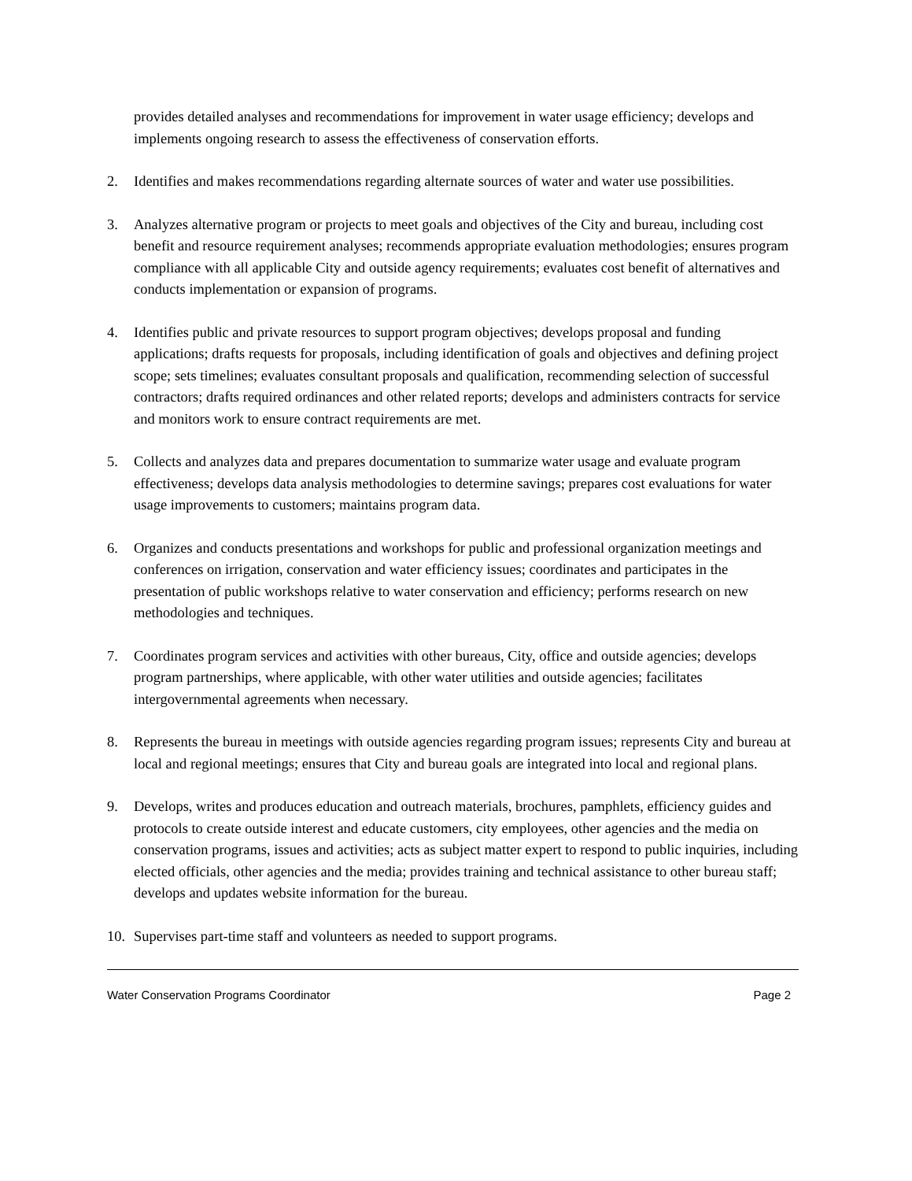provides detailed analyses and recommendations for improvement in water usage efficiency; develops and implements ongoing research to assess the effectiveness of conservation efforts.
2. Identifies and makes recommendations regarding alternate sources of water and water use possibilities.
3. Analyzes alternative program or projects to meet goals and objectives of the City and bureau, including cost benefit and resource requirement analyses; recommends appropriate evaluation methodologies; ensures program compliance with all applicable City and outside agency requirements; evaluates cost benefit of alternatives and conducts implementation or expansion of programs.
4. Identifies public and private resources to support program objectives; develops proposal and funding applications; drafts requests for proposals, including identification of goals and objectives and defining project scope; sets timelines; evaluates consultant proposals and qualification, recommending selection of successful contractors; drafts required ordinances and other related reports; develops and administers contracts for service and monitors work to ensure contract requirements are met.
5. Collects and analyzes data and prepares documentation to summarize water usage and evaluate program effectiveness; develops data analysis methodologies to determine savings; prepares cost evaluations for water usage improvements to customers; maintains program data.
6. Organizes and conducts presentations and workshops for public and professional organization meetings and conferences on irrigation, conservation and water efficiency issues; coordinates and participates in the presentation of public workshops relative to water conservation and efficiency; performs research on new methodologies and techniques.
7. Coordinates program services and activities with other bureaus, City, office and outside agencies; develops program partnerships, where applicable, with other water utilities and outside agencies; facilitates intergovernmental agreements when necessary.
8. Represents the bureau in meetings with outside agencies regarding program issues; represents City and bureau at local and regional meetings; ensures that City and bureau goals are integrated into local and regional plans.
9. Develops, writes and produces education and outreach materials, brochures, pamphlets, efficiency guides and protocols to create outside interest and educate customers, city employees, other agencies and the media on conservation programs, issues and activities; acts as subject matter expert to respond to public inquiries, including elected officials, other agencies and the media; provides training and technical assistance to other bureau staff; develops and updates website information for the bureau.
10. Supervises part-time staff and volunteers as needed to support programs.
Water Conservation Programs Coordinator Page 2